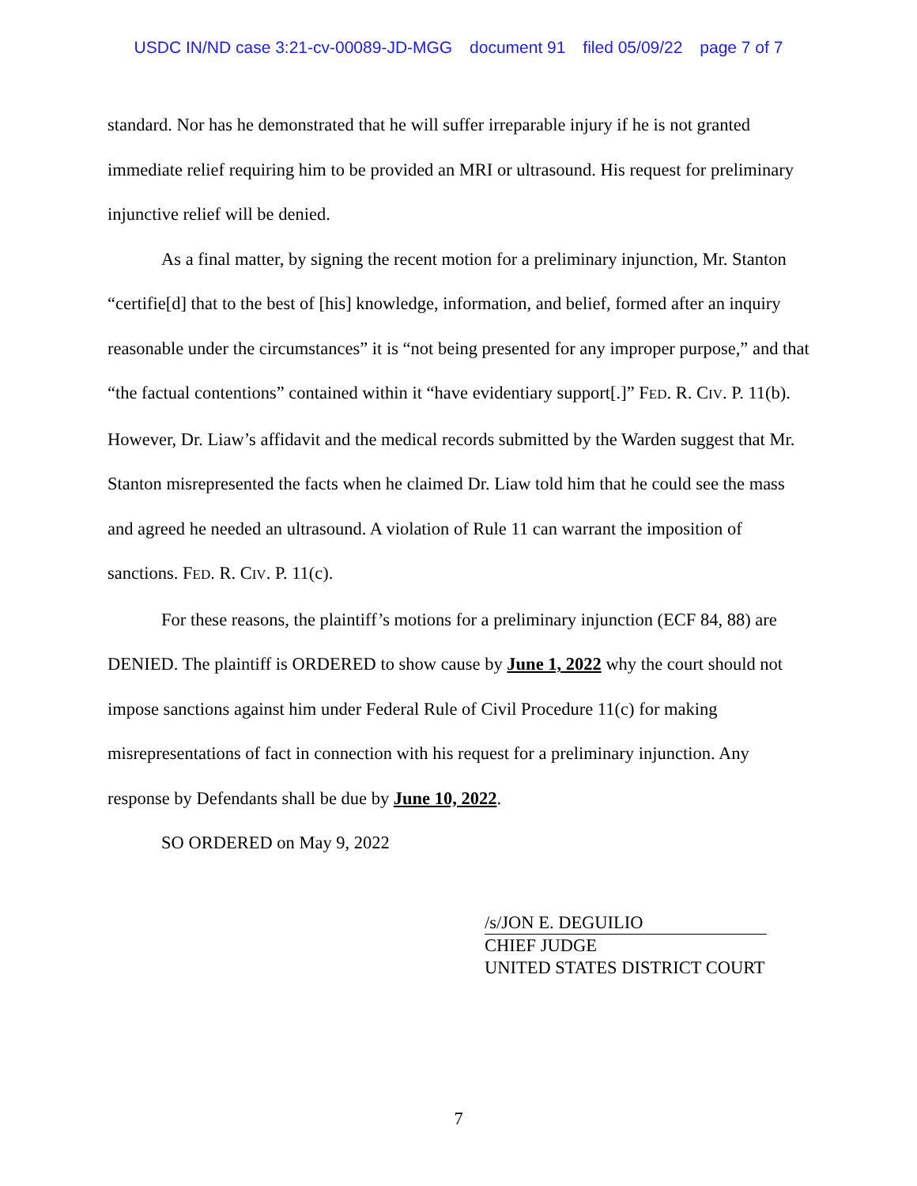USDC IN/ND case 3:21-cv-00089-JD-MGG document 91 filed 05/09/22 page 7 of 7
standard. Nor has he demonstrated that he will suffer irreparable injury if he is not granted immediate relief requiring him to be provided an MRI or ultrasound. His request for preliminary injunctive relief will be denied.
As a final matter, by signing the recent motion for a preliminary injunction, Mr. Stanton “certifie[d] that to the best of [his] knowledge, information, and belief, formed after an inquiry reasonable under the circumstances” it is “not being presented for any improper purpose,” and that “the factual contentions” contained within it “have evidentiary support[.]” FED. R. CIV. P. 11(b). However, Dr. Liaw’s affidavit and the medical records submitted by the Warden suggest that Mr. Stanton misrepresented the facts when he claimed Dr. Liaw told him that he could see the mass and agreed he needed an ultrasound. A violation of Rule 11 can warrant the imposition of sanctions. FED. R. CIV. P. 11(c).
For these reasons, the plaintiff’s motions for a preliminary injunction (ECF 84, 88) are DENIED. The plaintiff is ORDERED to show cause by June 1, 2022 why the court should not impose sanctions against him under Federal Rule of Civil Procedure 11(c) for making misrepresentations of fact in connection with his request for a preliminary injunction. Any response by Defendants shall be due by June 10, 2022.
SO ORDERED on May 9, 2022
/s/JON E. DEGUILIO
CHIEF JUDGE
UNITED STATES DISTRICT COURT
7